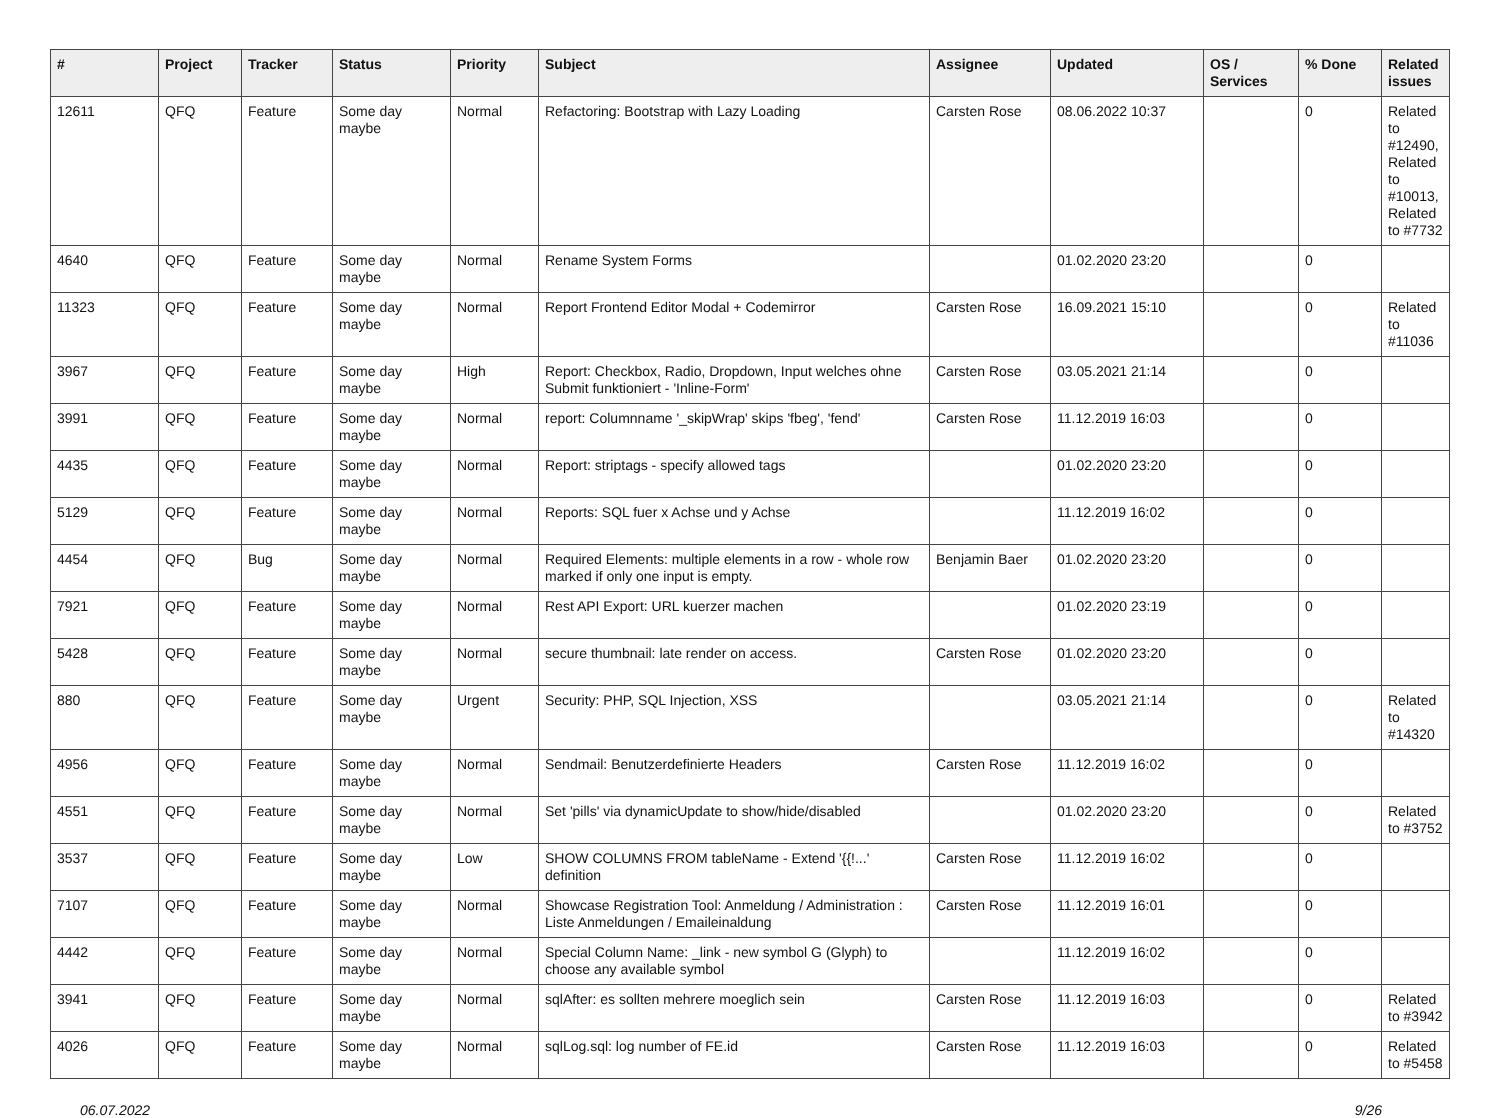| # | Project | Tracker | Status | Priority | Subject | Assignee | Updated | OS / Services | % Done | Related issues |
| --- | --- | --- | --- | --- | --- | --- | --- | --- | --- | --- |
| 12611 | QFQ | Feature | Some day maybe | Normal | Refactoring: Bootstrap with Lazy Loading | Carsten Rose | 08.06.2022 10:37 | | 0 | Related to #12490, Related to #10013, Related to #7732 |
| 4640 | QFQ | Feature | Some day maybe | Normal | Rename System Forms | | 01.02.2020 23:20 | | 0 | |
| 11323 | QFQ | Feature | Some day maybe | Normal | Report Frontend Editor Modal + Codemirror | Carsten Rose | 16.09.2021 15:10 | | 0 | Related to #11036 |
| 3967 | QFQ | Feature | Some day maybe | High | Report: Checkbox, Radio, Dropdown, Input welches ohne Submit funktioniert - 'Inline-Form' | Carsten Rose | 03.05.2021 21:14 | | 0 | |
| 3991 | QFQ | Feature | Some day maybe | Normal | report: Columnname '_skipWrap' skips 'fbeg', 'fend' | Carsten Rose | 11.12.2019 16:03 | | 0 | |
| 4435 | QFQ | Feature | Some day maybe | Normal | Report: striptags - specify allowed tags | | 01.02.2020 23:20 | | 0 | |
| 5129 | QFQ | Feature | Some day maybe | Normal | Reports: SQL fuer x Achse und y Achse | | 11.12.2019 16:02 | | 0 | |
| 4454 | QFQ | Bug | Some day maybe | Normal | Required Elements: multiple elements in a row - whole row marked if only one input is empty. | Benjamin Baer | 01.02.2020 23:20 | | 0 | |
| 7921 | QFQ | Feature | Some day maybe | Normal | Rest API Export: URL kuerzer machen | | 01.02.2020 23:19 | | 0 | |
| 5428 | QFQ | Feature | Some day maybe | Normal | secure thumbnail: late render on access. | Carsten Rose | 01.02.2020 23:20 | | 0 | |
| 880 | QFQ | Feature | Some day maybe | Urgent | Security: PHP, SQL Injection, XSS | | 03.05.2021 21:14 | | 0 | Related to #14320 |
| 4956 | QFQ | Feature | Some day maybe | Normal | Sendmail: Benutzerdefinierte Headers | Carsten Rose | 11.12.2019 16:02 | | 0 | |
| 4551 | QFQ | Feature | Some day maybe | Normal | Set 'pills' via dynamicUpdate to show/hide/disabled | | 01.02.2020 23:20 | | 0 | Related to #3752 |
| 3537 | QFQ | Feature | Some day maybe | Low | SHOW COLUMNS FROM tableName - Extend '{{!...' definition | Carsten Rose | 11.12.2019 16:02 | | 0 | |
| 7107 | QFQ | Feature | Some day maybe | Normal | Showcase Registration Tool: Anmeldung / Administration : Liste Anmeldungen / Emaileinaldung | Carsten Rose | 11.12.2019 16:01 | | 0 | |
| 4442 | QFQ | Feature | Some day maybe | Normal | Special Column Name: _link - new symbol G (Glyph) to choose any available symbol | | 11.12.2019 16:02 | | 0 | |
| 3941 | QFQ | Feature | Some day maybe | Normal | sqlAfter: es sollten mehrere moeglich sein | Carsten Rose | 11.12.2019 16:03 | | 0 | Related to #3942 |
| 4026 | QFQ | Feature | Some day maybe | Normal | sqlLog.sql: log number of FE.id | Carsten Rose | 11.12.2019 16:03 | | 0 | Related to #5458 |
06.07.2022 9/26